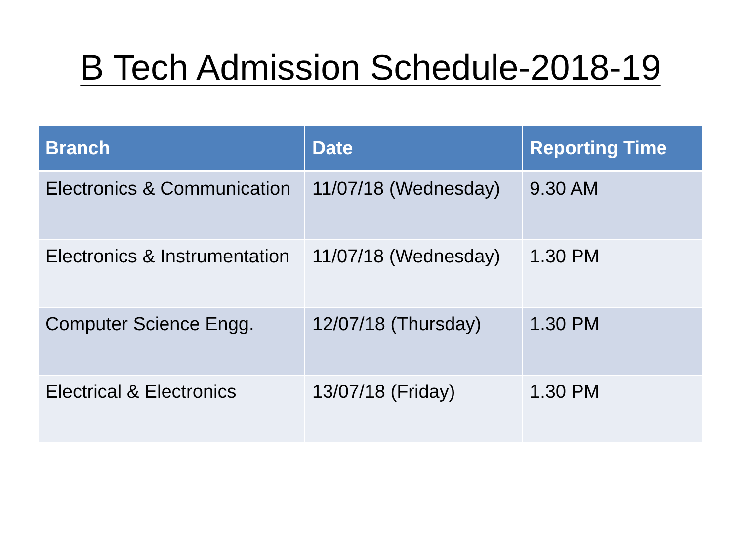B Tech Admission Schedule-2018-19
| Branch | Date | Reporting Time |
| --- | --- | --- |
| Electronics & Communication | 11/07/18 (Wednesday) | 9.30 AM |
| Electronics & Instrumentation | 11/07/18 (Wednesday) | 1.30 PM |
| Computer Science Engg. | 12/07/18 (Thursday) | 1.30 PM |
| Electrical & Electronics | 13/07/18 (Friday) | 1.30 PM |